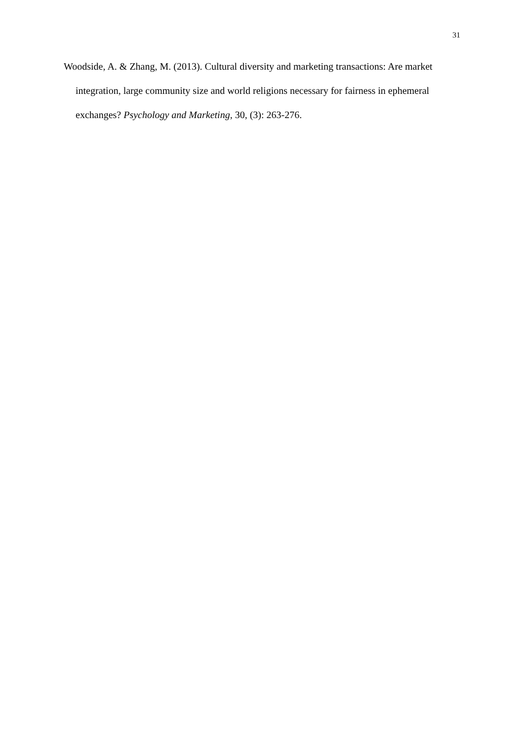31
Woodside, A. & Zhang, M. (2013). Cultural diversity and marketing transactions: Are market integration, large community size and world religions necessary for fairness in ephemeral exchanges? Psychology and Marketing, 30, (3): 263-276.